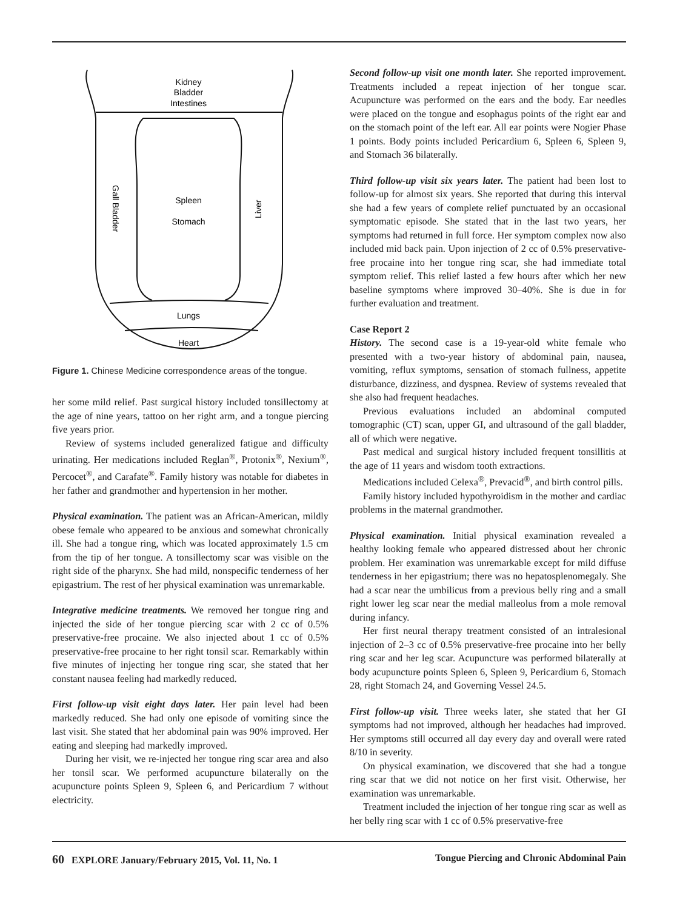Kidney
Bladder
Intestines
Spleen
Stomach
Gall Bladder
Liver
Lungs
Heart
Figure 1. Chinese Medicine correspondence areas of the tongue.
her some mild relief. Past surgical history included tonsillectomy at the age of nine years, tattoo on her right arm, and a tongue piercing five years prior.
Review of systems included generalized fatigue and difficulty urinating. Her medications included Reglan<sup>®</sup>, Protonix<sup>®</sup>, Nexium<sup>®</sup>, Percocet<sup>®</sup>, and Carafate<sup>®</sup>. Family history was notable for diabetes in her father and grandmother and hypertension in her mother.
Physical examination. The patient was an African-American, mildly obese female who appeared to be anxious and somewhat chronically ill. She had a tongue ring, which was located approximately 1.5 cm from the tip of her tongue. A tonsillectomy scar was visible on the right side of the pharynx. She had mild, nonspecific tenderness of her epigastrium. The rest of her physical examination was unremarkable.
Integrative medicine treatments. We removed her tongue ring and injected the side of her tongue piercing scar with 2 cc of 0.5% preservative-free procaine. We also injected about 1 cc of 0.5% preservative-free procaine to her right tonsil scar. Remarkably within five minutes of injecting her tongue ring scar, she stated that her constant nausea feeling had markedly reduced.
First follow-up visit eight days later. Her pain level had been markedly reduced. She had only one episode of vomiting since the last visit. She stated that her abdominal pain was 90% improved. Her eating and sleeping had markedly improved.
During her visit, we re-injected her tongue ring scar area and also her tonsil scar. We performed acupuncture bilaterally on the acupuncture points Spleen 9, Spleen 6, and Pericardium 7 without electricity.
Second follow-up visit one month later. She reported improvement. Treatments included a repeat injection of her tongue scar. Acupuncture was performed on the ears and the body. Ear needles were placed on the tongue and esophagus points of the right ear and on the stomach point of the left ear. All ear points were Nogier Phase 1 points. Body points included Pericardium 6, Spleen 6, Spleen 9, and Stomach 36 bilaterally.
Third follow-up visit six years later. The patient had been lost to follow-up for almost six years. She reported that during this interval she had a few years of complete relief punctuated by an occasional symptomatic episode. She stated that in the last two years, her symptoms had returned in full force. Her symptom complex now also included mid back pain. Upon injection of 2 cc of 0.5% preservative-free procaine into her tongue ring scar, she had immediate total symptom relief. This relief lasted a few hours after which her new baseline symptoms where improved 30–40%. She is due in for further evaluation and treatment.
Case Report 2
History. The second case is a 19-year-old white female who presented with a two-year history of abdominal pain, nausea, vomiting, reflux symptoms, sensation of stomach fullness, appetite disturbance, dizziness, and dyspnea. Review of systems revealed that she also had frequent headaches.
Previous evaluations included an abdominal computed tomographic (CT) scan, upper GI, and ultrasound of the gall bladder, all of which were negative.
Past medical and surgical history included frequent tonsillitis at the age of 11 years and wisdom tooth extractions.
Medications included Celexa<sup>®</sup>, Prevacid<sup>®</sup>, and birth control pills.
Family history included hypothyroidism in the mother and cardiac problems in the maternal grandmother.
Physical examination. Initial physical examination revealed a healthy looking female who appeared distressed about her chronic problem. Her examination was unremarkable except for mild diffuse tenderness in her epigastrium; there was no hepatosplenomegaly. She had a scar near the umbilicus from a previous belly ring and a small right lower leg scar near the medial malleolus from a mole removal during infancy.
Her first neural therapy treatment consisted of an intralesional injection of 2–3 cc of 0.5% preservative-free procaine into her belly ring scar and her leg scar. Acupuncture was performed bilaterally at body acupuncture points Spleen 6, Spleen 9, Pericardium 6, Stomach 28, right Stomach 24, and Governing Vessel 24.5.
First follow-up visit. Three weeks later, she stated that her GI symptoms had not improved, although her headaches had improved. Her symptoms still occurred all day every day and overall were rated 8/10 in severity.
On physical examination, we discovered that she had a tongue ring scar that we did not notice on her first visit. Otherwise, her examination was unremarkable.
Treatment included the injection of her tongue ring scar as well as her belly ring scar with 1 cc of 0.5% preservative-free
60 EXPLORE January/February 2015, Vol. 11, No. 1 Tongue Piercing and Chronic Abdominal Pain